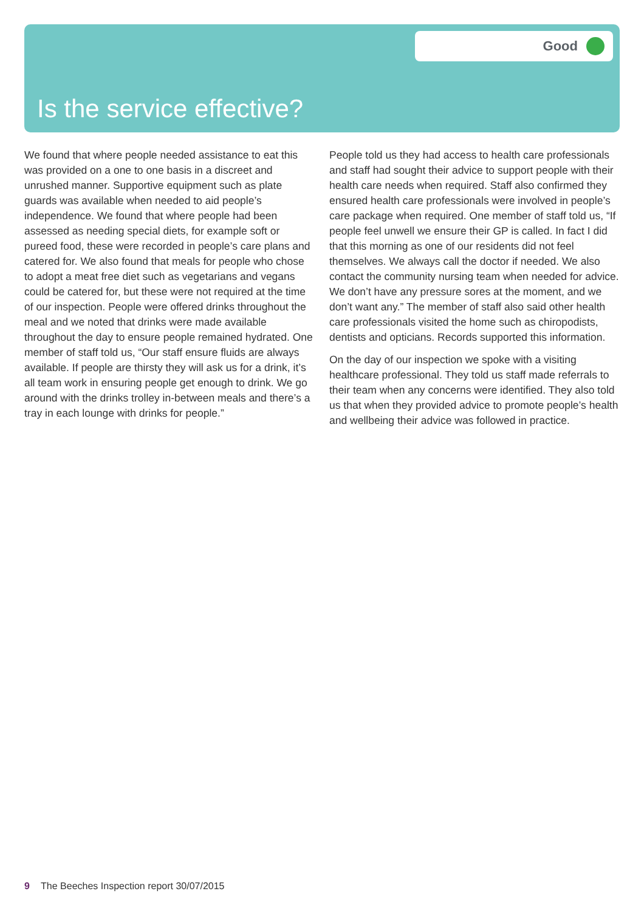Good
Is the service effective?
We found that where people needed assistance to eat this was provided on a one to one basis in a discreet and unrushed manner. Supportive equipment such as plate guards was available when needed to aid people’s independence. We found that where people had been assessed as needing special diets, for example soft or pureed food, these were recorded in people’s care plans and catered for. We also found that meals for people who chose to adopt a meat free diet such as vegetarians and vegans could be catered for, but these were not required at the time of our inspection. People were offered drinks throughout the meal and we noted that drinks were made available throughout the day to ensure people remained hydrated. One member of staff told us, “Our staff ensure fluids are always available. If people are thirsty they will ask us for a drink, it’s all team work in ensuring people get enough to drink. We go around with the drinks trolley in-between meals and there’s a tray in each lounge with drinks for people.”
People told us they had access to health care professionals and staff had sought their advice to support people with their health care needs when required. Staff also confirmed they ensured health care professionals were involved in people’s care package when required. One member of staff told us, “If people feel unwell we ensure their GP is called. In fact I did that this morning as one of our residents did not feel themselves. We always call the doctor if needed. We also contact the community nursing team when needed for advice. We don’t have any pressure sores at the moment, and we don’t want any.” The member of staff also said other health care professionals visited the home such as chiropodists, dentists and opticians. Records supported this information.
On the day of our inspection we spoke with a visiting healthcare professional. They told us staff made referrals to their team when any concerns were identified. They also told us that when they provided advice to promote people’s health and wellbeing their advice was followed in practice.
9 The Beeches Inspection report 30/07/2015